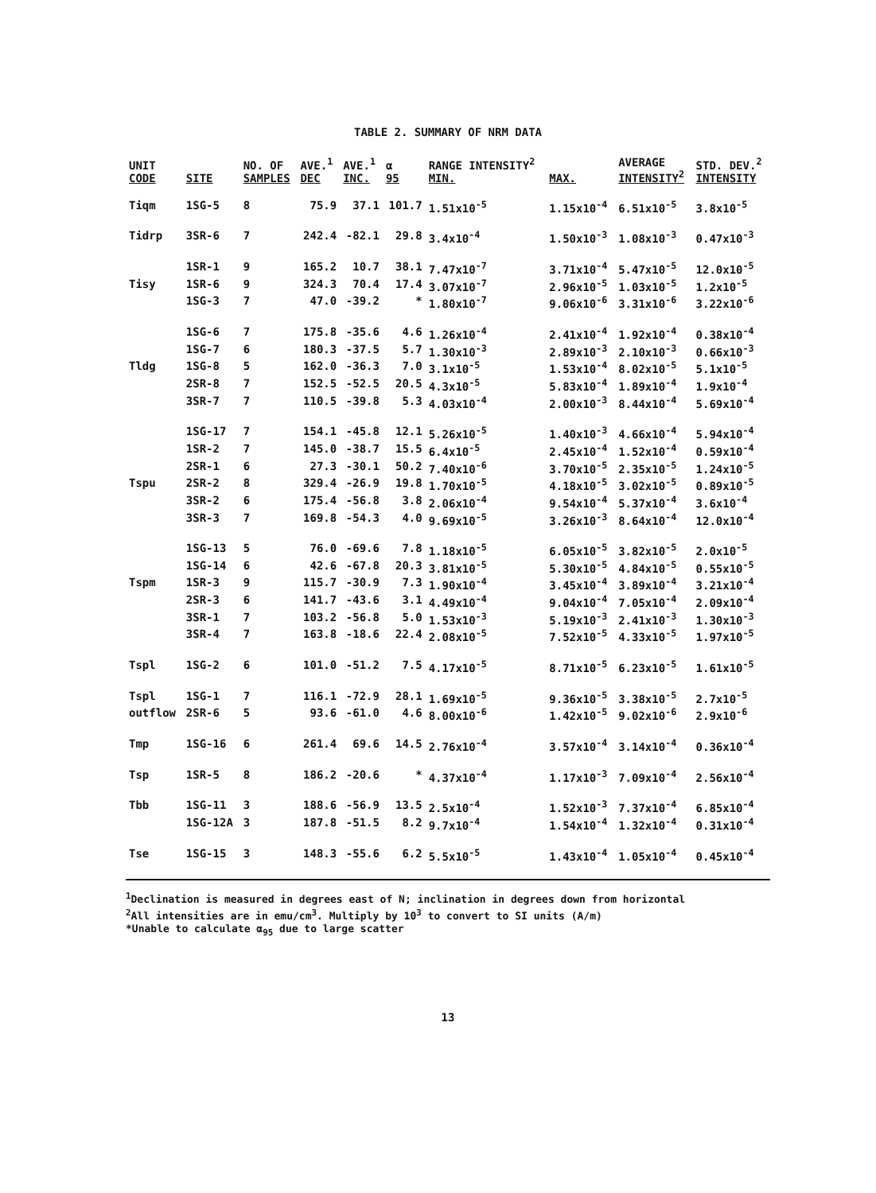TABLE 2. SUMMARY OF NRM DATA
| UNIT CODE | SITE | NO. OF SAMPLES | AVE.<sup>1</sup> DEC | AVE.<sup>1</sup> INC. | α 95 | RANGE INTENSITY<sup>2</sup> MIN. | MAX. | AVERAGE INTENSITY<sup>2</sup> | STD. DEV.<sup>2</sup> INTENSITY |
| --- | --- | --- | --- | --- | --- | --- | --- | --- | --- |
| Tiqm | 1SG-5 | 8 | 75.9 | 37.1 | 101.7 | 1.51x10<sup>-5</sup> | 1.15x10<sup>-4</sup> | 6.51x10<sup>-5</sup> | 3.8x10<sup>-5</sup> |
| Tidrp | 3SR-6 | 7 | 242.4 | -82.1 | 29.8 | 3.4x10<sup>-4</sup> | 1.50x10<sup>-3</sup> | 1.08x10<sup>-3</sup> | 0.47x10<sup>-3</sup> |
| | 1SR-1 | 9 | 165.2 | 10.7 | 38.1 | 7.47x10<sup>-7</sup> | 3.71x10<sup>-4</sup> | 5.47x10<sup>-5</sup> | 12.0x10<sup>-5</sup> |
| Tisy | 1SR-6 | 9 | 324.3 | 70.4 | 17.4 | 3.07x10<sup>-7</sup> | 2.96x10<sup>-5</sup> | 1.03x10<sup>-5</sup> | 1.2x10<sup>-5</sup> |
| | 1SG-3 | 7 | 47.0 | -39.2 | * | 1.80x10<sup>-7</sup> | 9.06x10<sup>-6</sup> | 3.31x10<sup>-6</sup> | 3.22x10<sup>-6</sup> |
| | 1SG-6 | 7 | 175.8 | -35.6 | 4.6 | 1.26x10<sup>-4</sup> | 2.41x10<sup>-4</sup> | 1.92x10<sup>-4</sup> | 0.38x10<sup>-4</sup> |
| | 1SG-7 | 6 | 180.3 | -37.5 | 5.7 | 1.30x10<sup>-3</sup> | 2.89x10<sup>-3</sup> | 2.10x10<sup>-3</sup> | 0.66x10<sup>-3</sup> |
| Tldg | 1SG-8 | 5 | 162.0 | -36.3 | 7.0 | 3.1x10<sup>-5</sup> | 1.53x10<sup>-4</sup> | 8.02x10<sup>-5</sup> | 5.1x10<sup>-5</sup> |
| | 2SR-8 | 7 | 152.5 | -52.5 | 20.5 | 4.3x10<sup>-5</sup> | 5.83x10<sup>-4</sup> | 1.89x10<sup>-4</sup> | 1.9x10<sup>-4</sup> |
| | 3SR-7 | 7 | 110.5 | -39.8 | 5.3 | 4.03x10<sup>-4</sup> | 2.00x10<sup>-3</sup> | 8.44x10<sup>-4</sup> | 5.69x10<sup>-4</sup> |
| | 1SG-17 | 7 | 154.1 | -45.8 | 12.1 | 5.26x10<sup>-5</sup> | 1.40x10<sup>-3</sup> | 4.66x10<sup>-4</sup> | 5.94x10<sup>-4</sup> |
| | 1SR-2 | 7 | 145.0 | -38.7 | 15.5 | 6.4x10<sup>-5</sup> | 2.45x10<sup>-4</sup> | 1.52x10<sup>-4</sup> | 0.59x10<sup>-4</sup> |
| | 2SR-1 | 6 | 27.3 | -30.1 | 50.2 | 7.40x10<sup>-6</sup> | 3.70x10<sup>-5</sup> | 2.35x10<sup>-5</sup> | 1.24x10<sup>-5</sup> |
| Tspu | 2SR-2 | 8 | 329.4 | -26.9 | 19.8 | 1.70x10<sup>-5</sup> | 4.18x10<sup>-5</sup> | 3.02x10<sup>-5</sup> | 0.89x10<sup>-5</sup> |
| | 3SR-2 | 6 | 175.4 | -56.8 | 3.8 | 2.06x10<sup>-4</sup> | 9.54x10<sup>-4</sup> | 5.37x10<sup>-4</sup> | 3.6x10<sup>-4</sup> |
| | 3SR-3 | 7 | 169.8 | -54.3 | 4.0 | 9.69x10<sup>-5</sup> | 3.26x10<sup>-3</sup> | 8.64x10<sup>-4</sup> | 12.0x10<sup>-4</sup> |
| | 1SG-13 | 5 | 76.0 | -69.6 | 7.8 | 1.18x10<sup>-5</sup> | 6.05x10<sup>-5</sup> | 3.82x10<sup>-5</sup> | 2.0x10<sup>-5</sup> |
| | 1SG-14 | 6 | 42.6 | -67.8 | 20.3 | 3.81x10<sup>-5</sup> | 5.30x10<sup>-5</sup> | 4.84x10<sup>-5</sup> | 0.55x10<sup>-5</sup> |
| Tspm | 1SR-3 | 9 | 115.7 | -30.9 | 7.3 | 1.90x10<sup>-4</sup> | 3.45x10<sup>-4</sup> | 3.89x10<sup>-4</sup> | 3.21x10<sup>-4</sup> |
| | 2SR-3 | 6 | 141.7 | -43.6 | 3.1 | 4.49x10<sup>-4</sup> | 9.04x10<sup>-4</sup> | 7.05x10<sup>-4</sup> | 2.09x10<sup>-4</sup> |
| | 3SR-1 | 7 | 103.2 | -56.8 | 5.0 | 1.53x10<sup>-3</sup> | 5.19x10<sup>-3</sup> | 2.41x10<sup>-3</sup> | 1.30x10<sup>-3</sup> |
| | 3SR-4 | 7 | 163.8 | -18.6 | 22.4 | 2.08x10<sup>-5</sup> | 7.52x10<sup>-5</sup> | 4.33x10<sup>-5</sup> | 1.97x10<sup>-5</sup> |
| Tspl | 1SG-2 | 6 | 101.0 | -51.2 | 7.5 | 4.17x10<sup>-5</sup> | 8.71x10<sup>-5</sup> | 6.23x10<sup>-5</sup> | 1.61x10<sup>-5</sup> |
| Tspl | 1SG-1 | 7 | 116.1 | -72.9 | 28.1 | 1.69x10<sup>-5</sup> | 9.36x10<sup>-5</sup> | 3.38x10<sup>-5</sup> | 2.7x10<sup>-5</sup> |
| outflow | 2SR-6 | 5 | 93.6 | -61.0 | 4.6 | 8.00x10<sup>-6</sup> | 1.42x10<sup>-5</sup> | 9.02x10<sup>-6</sup> | 2.9x10<sup>-6</sup> |
| Tmp | 1SG-16 | 6 | 261.4 | 69.6 | 14.5 | 2.76x10<sup>-4</sup> | 3.57x10<sup>-4</sup> | 3.14x10<sup>-4</sup> | 0.36x10<sup>-4</sup> |
| Tsp | 1SR-5 | 8 | 186.2 | -20.6 | * | 4.37x10<sup>-4</sup> | 1.17x10<sup>-3</sup> | 7.09x10<sup>-4</sup> | 2.56x10<sup>-4</sup> |
| Tbb | 1SG-11 | 3 | 188.6 | -56.9 | 13.5 | 2.5x10<sup>-4</sup> | 1.52x10<sup>-3</sup> | 7.37x10<sup>-4</sup> | 6.85x10<sup>-4</sup> |
| | 1SG-12A | 3 | 187.8 | -51.5 | 8.2 | 9.7x10<sup>-4</sup> | 1.54x10<sup>-4</sup> | 1.32x10<sup>-4</sup> | 0.31x10<sup>-4</sup> |
| Tse | 1SG-15 | 3 | 148.3 | -55.6 | 6.2 | 5.5x10<sup>-5</sup> | 1.43x10<sup>-4</sup> | 1.05x10<sup>-4</sup> | 0.45x10<sup>-4</sup> |
<sup>1</sup> Declination is measured in degrees east of N; inclination in degrees down from horizontal
<sup>2</sup> All intensities are in emu/cm<sup>3</sup>. Multiply by 10<sup>3</sup> to convert to SI units (A/m)
*Unable to calculate α<sub>95</sub> due to large scatter
13